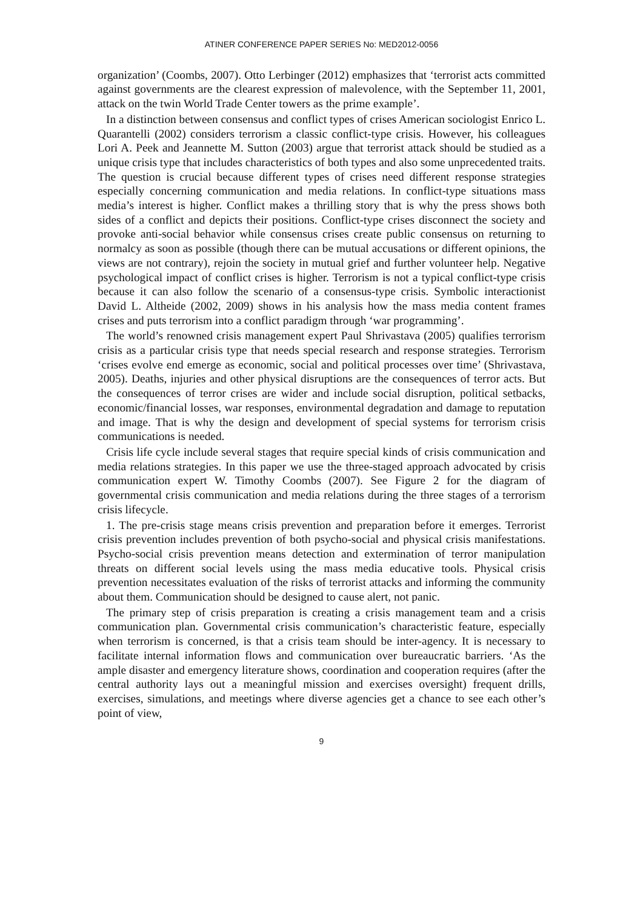ATINER CONFERENCE PAPER SERIES No: MED2012-0056
organization’ (Coombs, 2007). Otto Lerbinger (2012) emphasizes that ‘terrorist acts committed against governments are the clearest expression of malevolence, with the September 11, 2001, attack on the twin World Trade Center towers as the prime example’.
In a distinction between consensus and conflict types of crises American sociologist Enrico L. Quarantelli (2002) considers terrorism a classic conflict-type crisis. However, his colleagues Lori A. Peek and Jeannette M. Sutton (2003) argue that terrorist attack should be studied as a unique crisis type that includes characteristics of both types and also some unprecedented traits. The question is crucial because different types of crises need different response strategies especially concerning communication and media relations. In conflict-type situations mass media’s interest is higher. Conflict makes a thrilling story that is why the press shows both sides of a conflict and depicts their positions. Conflict-type crises disconnect the society and provoke anti-social behavior while consensus crises create public consensus on returning to normalcy as soon as possible (though there can be mutual accusations or different opinions, the views are not contrary), rejoin the society in mutual grief and further volunteer help. Negative psychological impact of conflict crises is higher. Terrorism is not a typical conflict-type crisis because it can also follow the scenario of a consensus-type crisis. Symbolic interactionist David L. Altheide (2002, 2009) shows in his analysis how the mass media content frames crises and puts terrorism into a conflict paradigm through ‘war programming’.
The world’s renowned crisis management expert Paul Shrivastava (2005) qualifies terrorism crisis as a particular crisis type that needs special research and response strategies. Terrorism ‘crises evolve end emerge as economic, social and political processes over time’ (Shrivastava, 2005). Deaths, injuries and other physical disruptions are the consequences of terror acts. But the consequences of terror crises are wider and include social disruption, political setbacks, economic/financial losses, war responses, environmental degradation and damage to reputation and image. That is why the design and development of special systems for terrorism crisis communications is needed.
Crisis life cycle include several stages that require special kinds of crisis communication and media relations strategies. In this paper we use the three-staged approach advocated by crisis communication expert W. Timothy Coombs (2007). See Figure 2 for the diagram of governmental crisis communication and media relations during the three stages of a terrorism crisis lifecycle.
1. The pre-crisis stage means crisis prevention and preparation before it emerges. Terrorist crisis prevention includes prevention of both psycho-social and physical crisis manifestations. Psycho-social crisis prevention means detection and extermination of terror manipulation threats on different social levels using the mass media educative tools. Physical crisis prevention necessitates evaluation of the risks of terrorist attacks and informing the community about them. Communication should be designed to cause alert, not panic.
The primary step of crisis preparation is creating a crisis management team and a crisis communication plan. Governmental crisis communication’s characteristic feature, especially when terrorism is concerned, is that a crisis team should be inter-agency. It is necessary to facilitate internal information flows and communication over bureaucratic barriers. ‘As the ample disaster and emergency literature shows, coordination and cooperation requires (after the central authority lays out a meaningful mission and exercises oversight) frequent drills, exercises, simulations, and meetings where diverse agencies get a chance to see each other’s point of view,
9